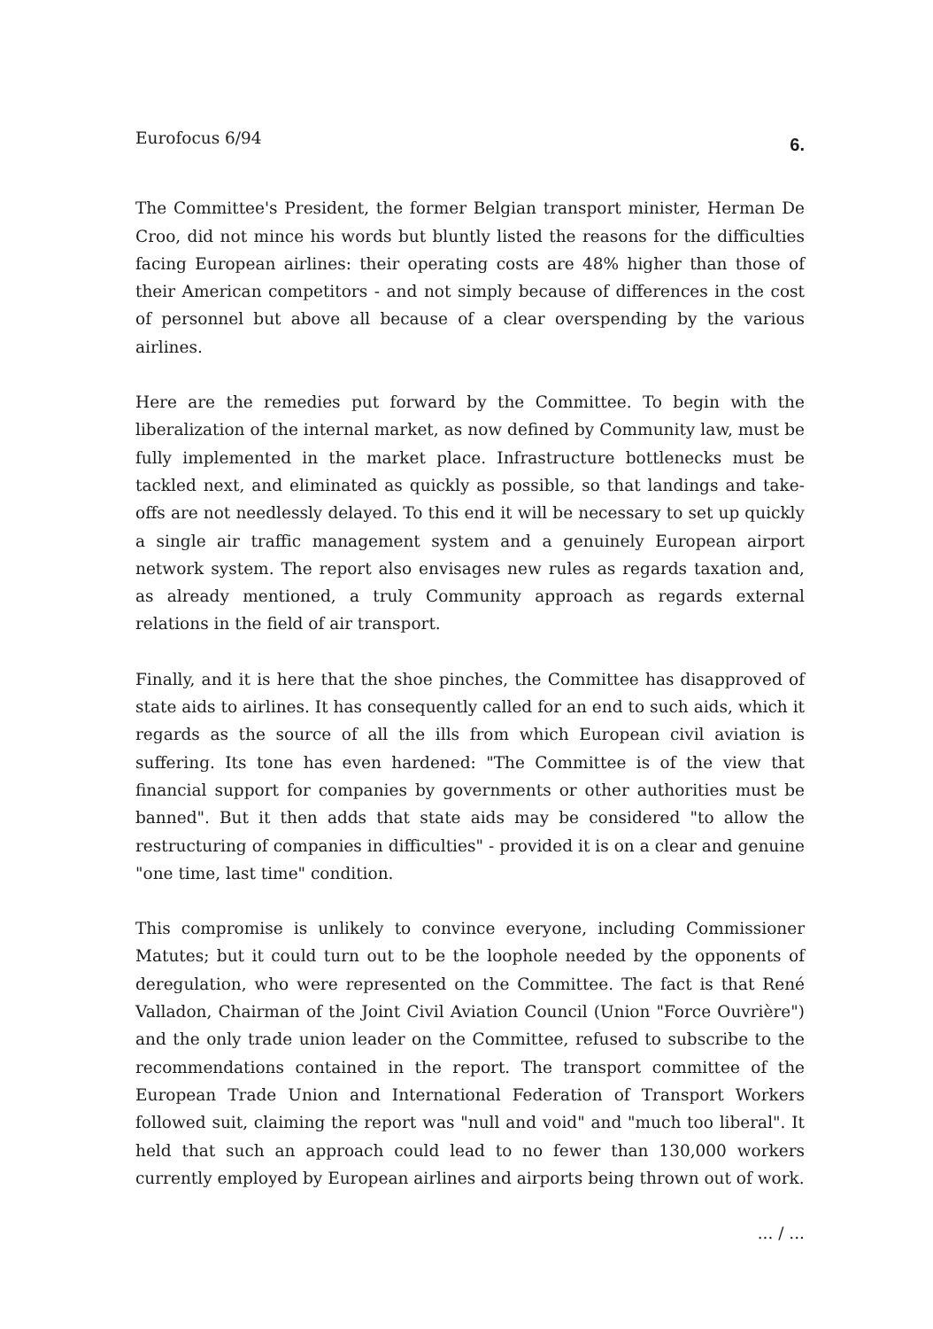Eurofocus 6/94 6.
The Committee's President, the former Belgian transport minister, Herman De Croo, did not mince his words but bluntly listed the reasons for the difficulties facing European airlines: their operating costs are 48% higher than those of their American competitors - and not simply because of differences in the cost of personnel but above all because of a clear overspending by the various airlines.
Here are the remedies put forward by the Committee. To begin with the liberalization of the internal market, as now defined by Community law, must be fully implemented in the market place. Infrastructure bottlenecks must be tackled next, and eliminated as quickly as possible, so that landings and take-offs are not needlessly delayed. To this end it will be necessary to set up quickly a single air traffic management system and a genuinely European airport network system. The report also envisages new rules as regards taxation and, as already mentioned, a truly Community approach as regards external relations in the field of air transport.
Finally, and it is here that the shoe pinches, the Committee has disapproved of state aids to airlines. It has consequently called for an end to such aids, which it regards as the source of all the ills from which European civil aviation is suffering. Its tone has even hardened: "The Committee is of the view that financial support for companies by governments or other authorities must be banned". But it then adds that state aids may be considered "to allow the restructuring of companies in difficulties" - provided it is on a clear and genuine "one time, last time" condition.
This compromise is unlikely to convince everyone, including Commissioner Matutes; but it could turn out to be the loophole needed by the opponents of deregulation, who were represented on the Committee. The fact is that René Valladon, Chairman of the Joint Civil Aviation Council (Union "Force Ouvrière") and the only trade union leader on the Committee, refused to subscribe to the recommendations contained in the report. The transport committee of the European Trade Union and International Federation of Transport Workers followed suit, claiming the report was "null and void" and "much too liberal". It held that such an approach could lead to no fewer than 130,000 workers currently employed by European airlines and airports being thrown out of work.
... / ...